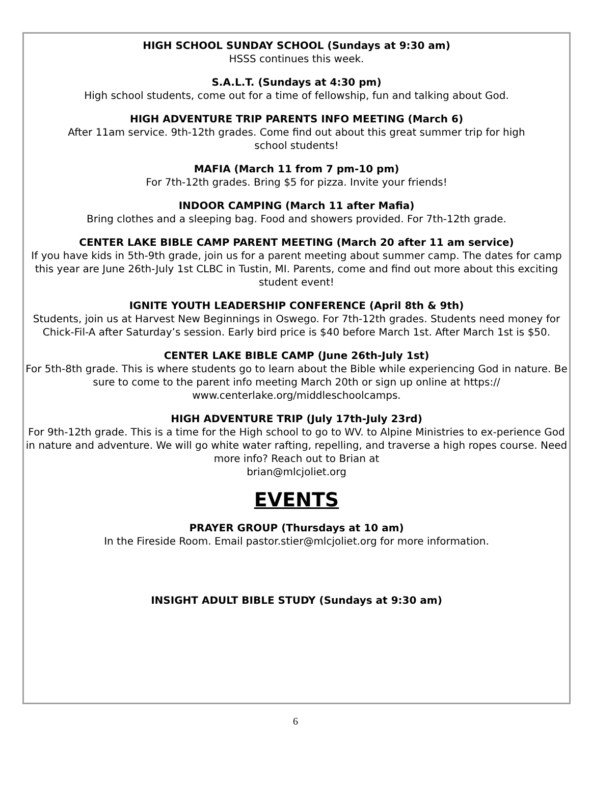HIGH SCHOOL SUNDAY SCHOOL (Sundays at 9:30 am)
HSSS continues this week.
S.A.L.T. (Sundays at 4:30 pm)
High school students, come out for a time of fellowship, fun and talking about God.
HIGH ADVENTURE TRIP PARENTS INFO MEETING (March 6)
After 11am service. 9th-12th grades. Come find out about this great summer trip for high
school students!
MAFIA (March 11 from 7 pm-10 pm)
For 7th-12th grades. Bring $5 for pizza. Invite your friends!
INDOOR CAMPING (March 11 after Mafia)
Bring clothes and a sleeping bag. Food and showers provided. For 7th-12th grade.
CENTER LAKE BIBLE CAMP PARENT MEETING (March 20 after 11 am service)
If you have kids in 5th-9th grade, join us for a parent meeting about summer camp. The dates for camp this year are June 26th-July 1st CLBC in Tustin, MI. Parents, come and find out more about this exciting student event!
IGNITE YOUTH LEADERSHIP CONFERENCE (April 8th & 9th)
Students, join us at Harvest New Beginnings in Oswego. For 7th-12th grades. Students need money for Chick-Fil-A after Saturday’s session. Early bird price is $40 before March 1st. After March 1st is $50.
CENTER LAKE BIBLE CAMP (June 26th-July 1st)
For 5th-8th grade. This is where students go to learn about the Bible while experiencing God in nature. Be sure to come to the parent info meeting March 20th or sign up online at https://
www.centerlake.org/middleschoolcamps.
HIGH ADVENTURE TRIP (July 17th-July 23rd)
For 9th-12th grade. This is a time for the High school to go to WV. to Alpine Ministries to ex-perience God in nature and adventure. We will go white water rafting, repelling, and traverse a high ropes course. Need more info? Reach out to Brian at
brian@mlcjoliet.org
EVENTS
PRAYER GROUP (Thursdays at 10 am)
In the Fireside Room. Email pastor.stier@mlcjoliet.org for more information.
INSIGHT ADULT BIBLE STUDY (Sundays at 9:30 am)
6